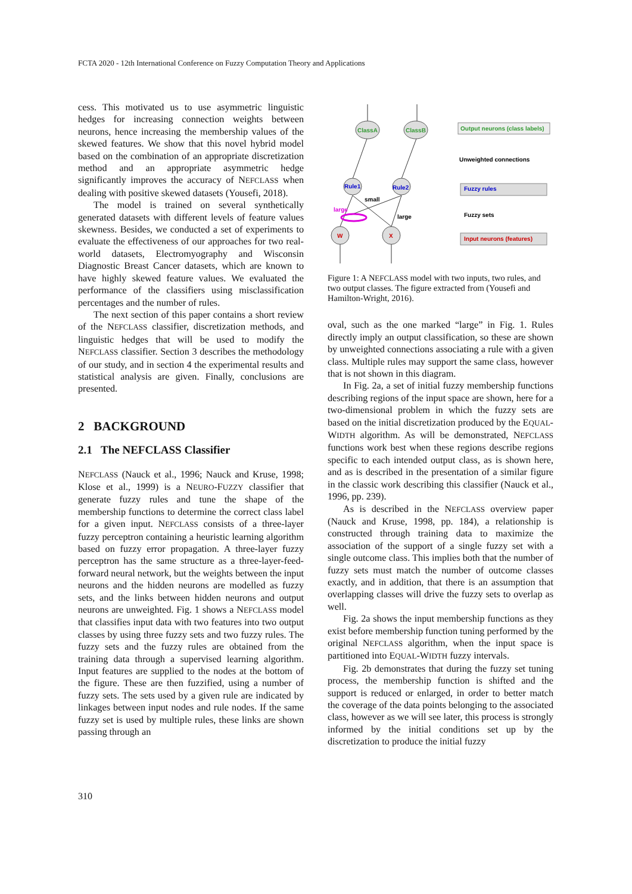FCTA 2020 - 12th International Conference on Fuzzy Computation Theory and Applications
cess. This motivated us to use asymmetric linguistic hedges for increasing connection weights between neurons, hence increasing the membership values of the skewed features. We show that this novel hybrid model based on the combination of an appropriate discretization method and an appropriate asymmetric hedge significantly improves the accuracy of NEFCLASS when dealing with positive skewed datasets (Yousefi, 2018).
The model is trained on several synthetically generated datasets with different levels of feature values skewness. Besides, we conducted a set of experiments to evaluate the effectiveness of our approaches for two real-world datasets, Electromyography and Wisconsin Diagnostic Breast Cancer datasets, which are known to have highly skewed feature values. We evaluated the performance of the classifiers using misclassification percentages and the number of rules.
The next section of this paper contains a short review of the NEFCLASS classifier, discretization methods, and linguistic hedges that will be used to modify the NEFCLASS classifier. Section 3 describes the methodology of our study, and in section 4 the experimental results and statistical analysis are given. Finally, conclusions are presented.
2 BACKGROUND
2.1 The NEFCLASS Classifier
NEFCLASS (Nauck et al., 1996; Nauck and Kruse, 1998; Klose et al., 1999) is a NEURO-FUZZY classifier that generate fuzzy rules and tune the shape of the membership functions to determine the correct class label for a given input. NEFCLASS consists of a three-layer fuzzy perceptron containing a heuristic learning algorithm based on fuzzy error propagation. A three-layer fuzzy perceptron has the same structure as a three-layer-feed-forward neural network, but the weights between the input neurons and the hidden neurons are modelled as fuzzy sets, and the links between hidden neurons and output neurons are unweighted. Fig. 1 shows a NEFCLASS model that classifies input data with two features into two output classes by using three fuzzy sets and two fuzzy rules. The fuzzy sets and the fuzzy rules are obtained from the training data through a supervised learning algorithm. Input features are supplied to the nodes at the bottom of the figure. These are then fuzzified, using a number of fuzzy sets. The sets used by a given rule are indicated by linkages between input nodes and rule nodes. If the same fuzzy set is used by multiple rules, these links are shown passing through an
ClassA
ClassB
Rule1
Rule2
W
X
large
small
large
Output neurons (class labels)
Unweighted connections
Fuzzy rules
Fuzzy sets
Input neurons (features)
Figure 1: A NEFCLASS model with two inputs, two rules, and two output classes. The figure extracted from (Yousefi and Hamilton-Wright, 2016).
oval, such as the one marked “large” in Fig. 1. Rules directly imply an output classification, so these are shown by unweighted connections associating a rule with a given class. Multiple rules may support the same class, however that is not shown in this diagram.
In Fig. 2a, a set of initial fuzzy membership functions describing regions of the input space are shown, here for a two-dimensional problem in which the fuzzy sets are based on the initial discretization produced by the EQUAL-WIDTH algorithm. As will be demonstrated, NEFCLASS functions work best when these regions describe regions specific to each intended output class, as is shown here, and as is described in the presentation of a similar figure in the classic work describing this classifier (Nauck et al., 1996, pp. 239).
As is described in the NEFCLASS overview paper (Nauck and Kruse, 1998, pp. 184), a relationship is constructed through training data to maximize the association of the support of a single fuzzy set with a single outcome class. This implies both that the number of fuzzy sets must match the number of outcome classes exactly, and in addition, that there is an assumption that overlapping classes will drive the fuzzy sets to overlap as well.
Fig. 2a shows the input membership functions as they exist before membership function tuning performed by the original NEFCLASS algorithm, when the input space is partitioned into EQUAL-WIDTH fuzzy intervals.
Fig. 2b demonstrates that during the fuzzy set tuning process, the membership function is shifted and the support is reduced or enlarged, in order to better match the coverage of the data points belonging to the associated class, however as we will see later, this process is strongly informed by the initial conditions set up by the discretization to produce the initial fuzzy
310